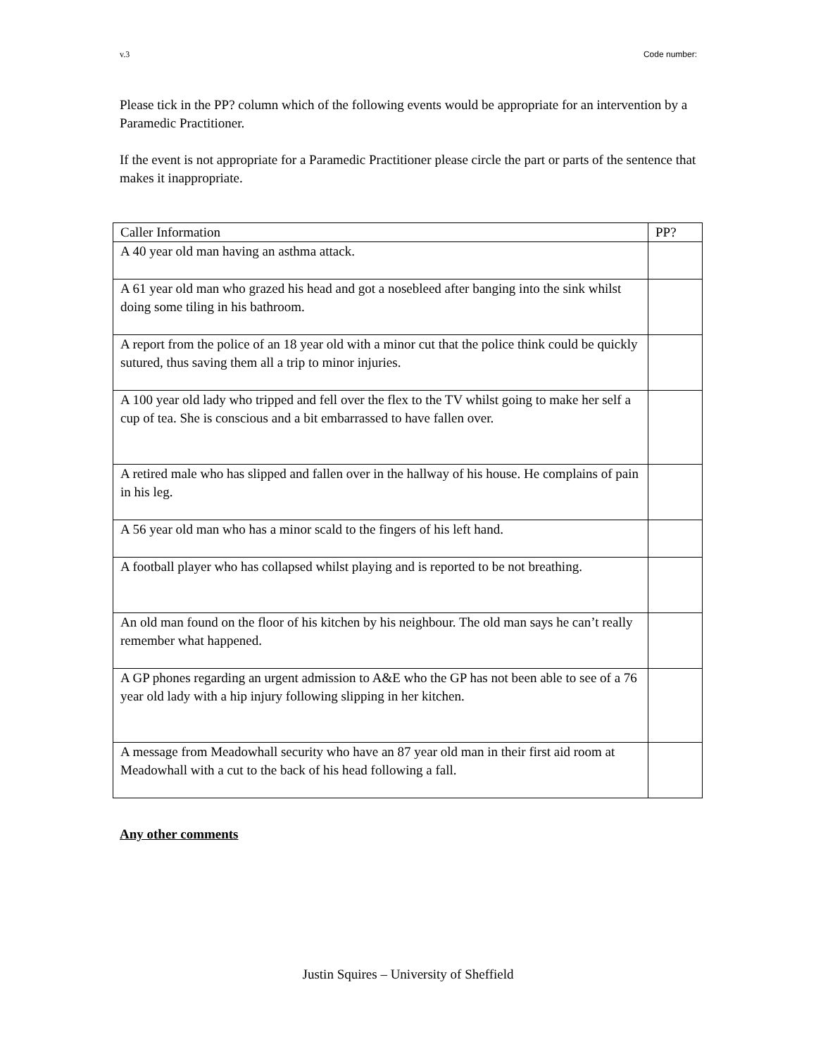v.3 Code number:
Please tick in the PP? column which of the following events would be appropriate for an intervention by a Paramedic Practitioner.
If the event is not appropriate for a Paramedic Practitioner please circle the part or parts of the sentence that makes it inappropriate.
| Caller Information | PP? |
| A 40 year old man having an asthma attack. | |
| A 61 year old man who grazed his head and got a nosebleed after banging into the sink whilst doing some tiling in his bathroom. | |
| A report from the police of an 18 year old with a minor cut that the police think could be quickly sutured, thus saving them all a trip to minor injuries. | |
| A 100 year old lady who tripped and fell over the flex to the TV whilst going to make her self a cup of tea. She is conscious and a bit embarrassed to have fallen over. | |
| A retired male who has slipped and fallen over in the hallway of his house. He complains of pain in his leg. | |
| A 56 year old man who has a minor scald to the fingers of his left hand. | |
| A football player who has collapsed whilst playing and is reported to be not breathing. | |
| An old man found on the floor of his kitchen by his neighbour. The old man says he can’t really remember what happened. | |
| A GP phones regarding an urgent admission to A&E who the GP has not been able to see of a 76 year old lady with a hip injury following slipping in her kitchen. | |
| A message from Meadowhall security who have an 87 year old man in their first aid room at Meadowhall with a cut to the back of his head following a fall. | |
Any other comments
Justin Squires – University of Sheffield